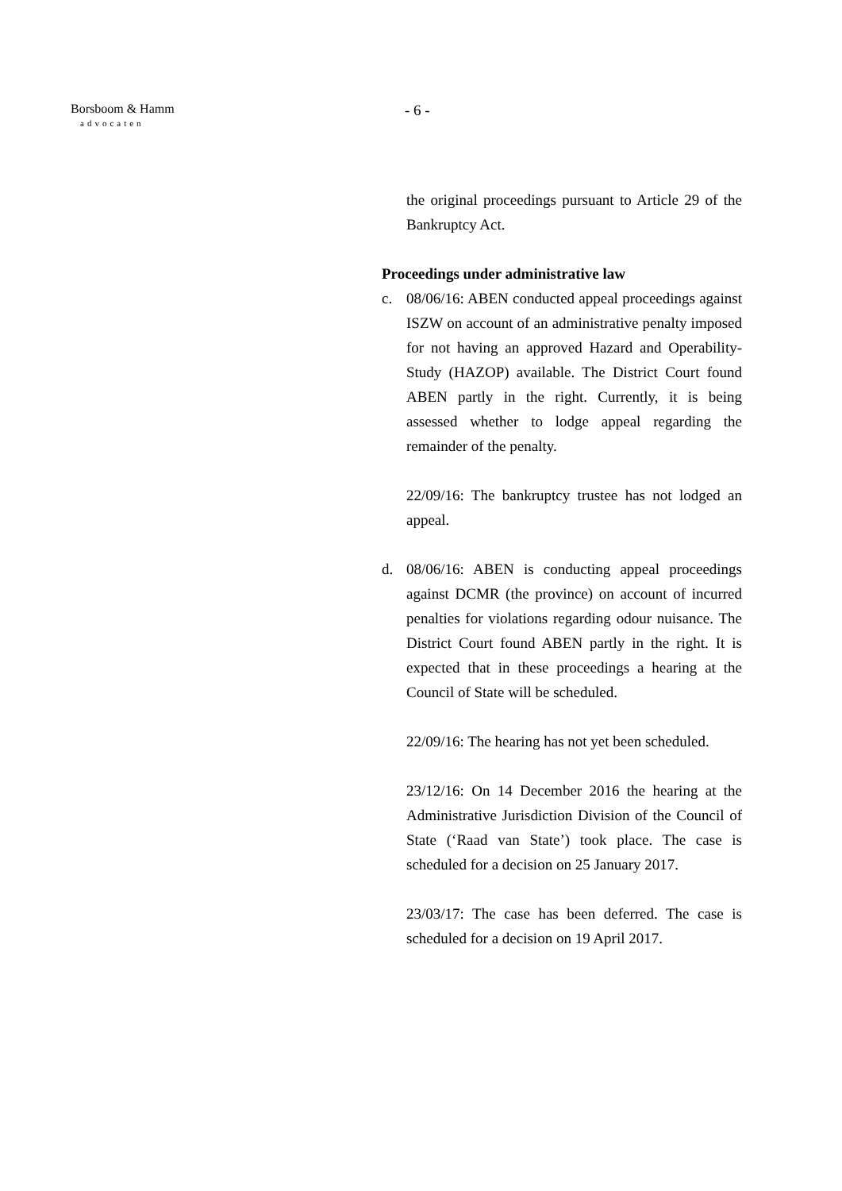Borsboom & Hamm
advocaten
- 6 -
the original proceedings pursuant to Article 29 of the Bankruptcy Act.
Proceedings under administrative law
c. 08/06/16: ABEN conducted appeal proceedings against ISZW on account of an administrative penalty imposed for not having an approved Hazard and Operability-Study (HAZOP) available. The District Court found ABEN partly in the right. Currently, it is being assessed whether to lodge appeal regarding the remainder of the penalty.
22/09/16: The bankruptcy trustee has not lodged an appeal.
d. 08/06/16: ABEN is conducting appeal proceedings against DCMR (the province) on account of incurred penalties for violations regarding odour nuisance. The District Court found ABEN partly in the right. It is expected that in these proceedings a hearing at the Council of State will be scheduled.
22/09/16: The hearing has not yet been scheduled.
23/12/16: On 14 December 2016 the hearing at the Administrative Jurisdiction Division of the Council of State (‘Raad van State’) took place. The case is scheduled for a decision on 25 January 2017.
23/03/17: The case has been deferred. The case is scheduled for a decision on 19 April 2017.